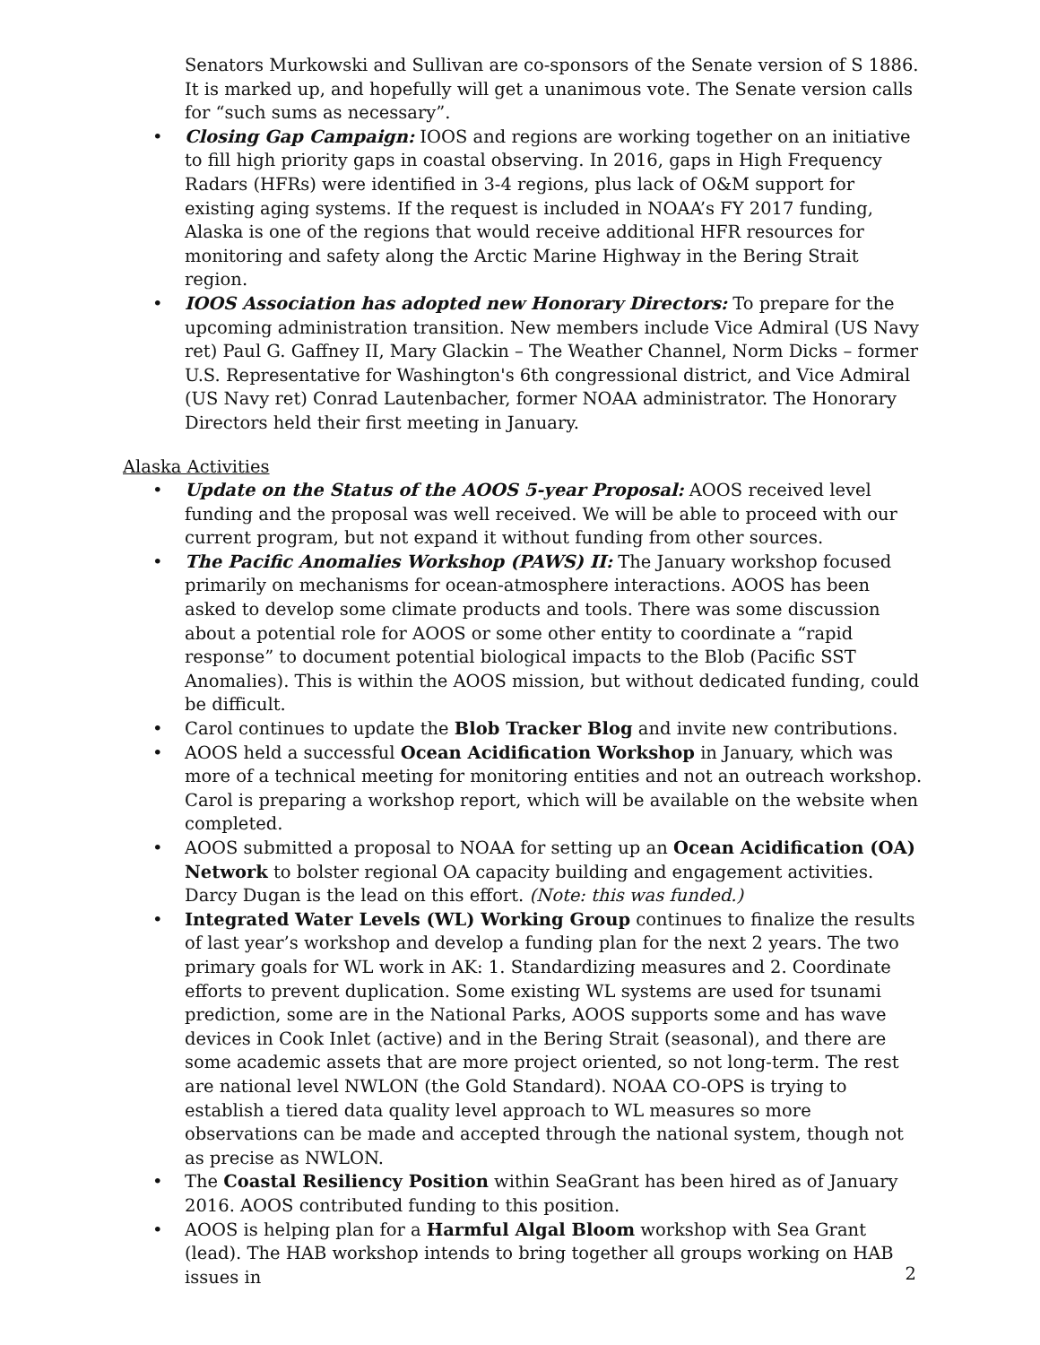Senators Murkowski and Sullivan are co-sponsors of the Senate version of S 1886. It is marked up, and hopefully will get a unanimous vote. The Senate version calls for “such sums as necessary”.
• Closing Gap Campaign: IOOS and regions are working together on an initiative to fill high priority gaps in coastal observing. In 2016, gaps in High Frequency Radars (HFRs) were identified in 3-4 regions, plus lack of O&M support for existing aging systems. If the request is included in NOAA’s FY 2017 funding, Alaska is one of the regions that would receive additional HFR resources for monitoring and safety along the Arctic Marine Highway in the Bering Strait region.
• IOOS Association has adopted new Honorary Directors: To prepare for the upcoming administration transition. New members include Vice Admiral (US Navy ret) Paul G. Gaffney II, Mary Glackin – The Weather Channel, Norm Dicks – former U.S. Representative for Washington's 6th congressional district, and Vice Admiral (US Navy ret) Conrad Lautenbacher, former NOAA administrator. The Honorary Directors held their first meeting in January.
Alaska Activities
• Update on the Status of the AOOS 5-year Proposal: AOOS received level funding and the proposal was well received. We will be able to proceed with our current program, but not expand it without funding from other sources.
• The Pacific Anomalies Workshop (PAWS) II: The January workshop focused primarily on mechanisms for ocean-atmosphere interactions. AOOS has been asked to develop some climate products and tools. There was some discussion about a potential role for AOOS or some other entity to coordinate a “rapid response” to document potential biological impacts to the Blob (Pacific SST Anomalies). This is within the AOOS mission, but without dedicated funding, could be difficult.
• Carol continues to update the Blob Tracker Blog and invite new contributions.
• AOOS held a successful Ocean Acidification Workshop in January, which was more of a technical meeting for monitoring entities and not an outreach workshop. Carol is preparing a workshop report, which will be available on the website when completed.
• AOOS submitted a proposal to NOAA for setting up an Ocean Acidification (OA) Network to bolster regional OA capacity building and engagement activities. Darcy Dugan is the lead on this effort. (Note: this was funded.)
• Integrated Water Levels (WL) Working Group continues to finalize the results of last year’s workshop and develop a funding plan for the next 2 years. The two primary goals for WL work in AK: 1. Standardizing measures and 2. Coordinate efforts to prevent duplication. Some existing WL systems are used for tsunami prediction, some are in the National Parks, AOOS supports some and has wave devices in Cook Inlet (active) and in the Bering Strait (seasonal), and there are some academic assets that are more project oriented, so not long-term. The rest are national level NWLON (the Gold Standard). NOAA CO-OPS is trying to establish a tiered data quality level approach to WL measures so more observations can be made and accepted through the national system, though not as precise as NWLON.
• The Coastal Resiliency Position within SeaGrant has been hired as of January 2016. AOOS contributed funding to this position.
• AOOS is helping plan for a Harmful Algal Bloom workshop with Sea Grant (lead). The HAB workshop intends to bring together all groups working on HAB issues in
2